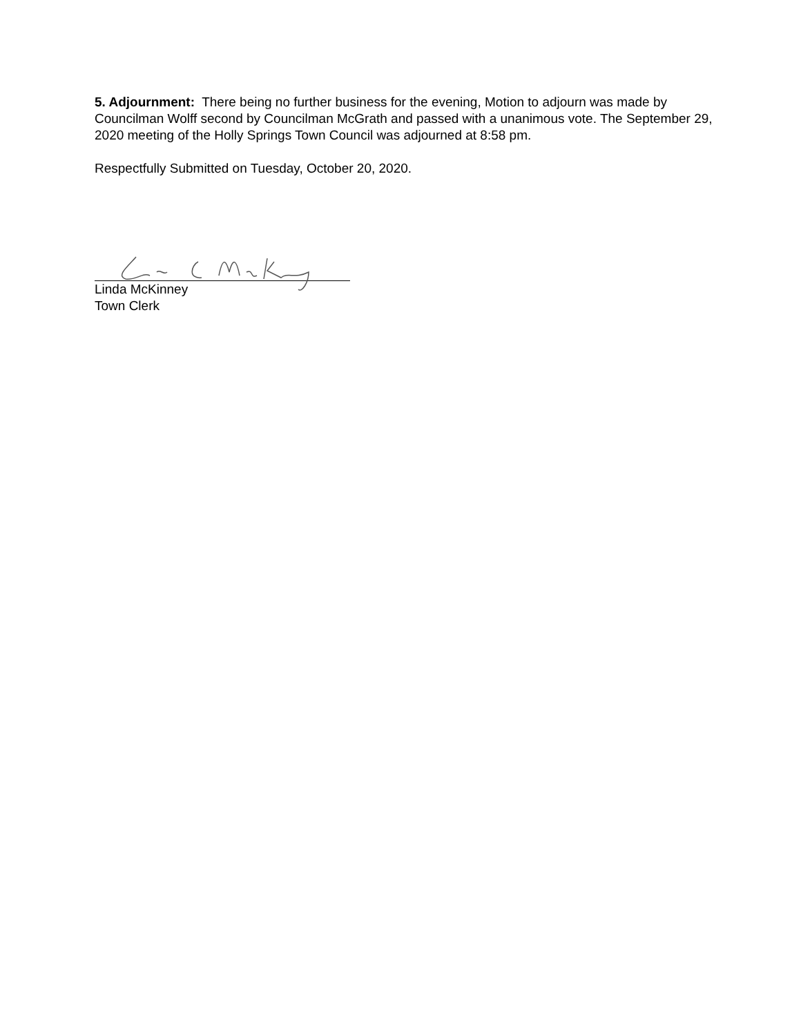5. Adjournment: There being no further business for the evening, Motion to adjourn was made by Councilman Wolff second by Councilman McGrath and passed with a unanimous vote. The September 29, 2020 meeting of the Holly Springs Town Council was adjourned at 8:58 pm.
Respectfully Submitted on Tuesday, October 20, 2020.
Linda McKinney
Town Clerk